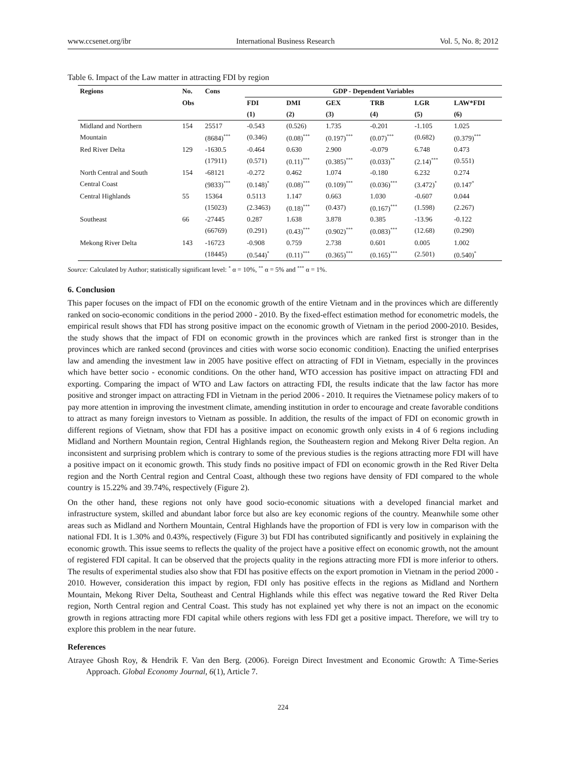www.ccsenet.org/ibr International Business Research Vol. 5, No. 8; 2012
Table 6. Impact of the Law matter in attracting FDI by region
| Regions | No. | Cons | GDP - Dependent Variables | | | | | |
| --- | --- | --- | --- | --- | --- | --- | --- | --- |
| | Obs | | FDI | DMI | GEX | TRB | LGR | LAW*FDI |
| | | | (1) | (2) | (3) | (4) | (5) | (6) |
| Midland and Northern | 154 | 25517 | -0.543 | (0.526) | 1.735 | -0.201 | -1.105 | 1.025 |
| Mountain | | (8684)<sup>***</sup> | (0.346) | (0.08)<sup>***</sup> | (0.197)<sup>***</sup> | (0.07)<sup>***</sup> | (0.682) | (0.379)<sup>***</sup> |
| Red River Delta | 129 | -1630.5 | -0.464 | 0.630 | 2.900 | -0.079 | 6.748 | 0.473 |
| | | (17911) | (0.571) | (0.11)<sup>***</sup> | (0.385)<sup>***</sup> | (0.033)<sup>**</sup> | (2.14)<sup>***</sup> | (0.551) |
| North Central and South | 154 | -68121 | -0.272 | 0.462 | 1.074 | -0.180 | 6.232 | 0.274 |
| Central Coast | | (9833)<sup>***</sup> | (0.148)<sup>*</sup> | (0.08)<sup>***</sup> | (0.109)<sup>***</sup> | (0.036)<sup>***</sup> | (3.472)<sup>*</sup> | (0.147<sup>*</sup> |
| Central Highlands | 55 | 15364 | 0.5113 | 1.147 | 0.663 | 1.030 | -0.607 | 0.044 |
| | | (15023) | (2.3463) | (0.18)<sup>***</sup> | (0.437) | (0.167)<sup>***</sup> | (1.598) | (2.267) |
| Southeast | 66 | -27445 | 0.287 | 1.638 | 3.878 | 0.385 | -13.96 | -0.122 |
| | | (66769) | (0.291) | (0.43)<sup>***</sup> | (0.902)<sup>***</sup> | (0.083)<sup>***</sup> | (12.68) | (0.290) |
| Mekong River Delta | 143 | -16723 | -0.908 | 0.759 | 2.738 | 0.601 | 0.005 | 1.002 |
| | | (18445) | (0.544)<sup>*</sup> | (0.11)<sup>***</sup> | (0.365)<sup>***</sup> | (0.165)<sup>***</sup> | (2.501) | (0.540)<sup>*</sup> |
Source: Calculated by Author; statistically significant level: <sup>*</sup> α = 10%, <sup>**</sup> α = 5% and <sup>***</sup> α = 1%.
6. Conclusion
This paper focuses on the impact of FDI on the economic growth of the entire Vietnam and in the provinces which are differently ranked on socio-economic conditions in the period 2000 - 2010. By the fixed-effect estimation method for econometric models, the empirical result shows that FDI has strong positive impact on the economic growth of Vietnam in the period 2000-2010. Besides, the study shows that the impact of FDI on economic growth in the provinces which are ranked first is stronger than in the provinces which are ranked second (provinces and cities with worse socio economic condition). Enacting the unified enterprises law and amending the investment law in 2005 have positive effect on attracting of FDI in Vietnam, especially in the provinces which have better socio - economic conditions. On the other hand, WTO accession has positive impact on attracting FDI and exporting. Comparing the impact of WTO and Law factors on attracting FDI, the results indicate that the law factor has more positive and stronger impact on attracting FDI in Vietnam in the period 2006 - 2010. It requires the Vietnamese policy makers of to pay more attention in improving the investment climate, amending institution in order to encourage and create favorable conditions to attract as many foreign investors to Vietnam as possible. In addition, the results of the impact of FDI on economic growth in different regions of Vietnam, show that FDI has a positive impact on economic growth only exists in 4 of 6 regions including Midland and Northern Mountain region, Central Highlands region, the Southeastern region and Mekong River Delta region. An inconsistent and surprising problem which is contrary to some of the previous studies is the regions attracting more FDI will have a positive impact on it economic growth. This study finds no positive impact of FDI on economic growth in the Red River Delta region and the North Central region and Central Coast, although these two regions have density of FDI compared to the whole country is 15.22% and 39.74%, respectively (Figure 2).
On the other hand, these regions not only have good socio-economic situations with a developed financial market and infrastructure system, skilled and abundant labor force but also are key economic regions of the country. Meanwhile some other areas such as Midland and Northern Mountain, Central Highlands have the proportion of FDI is very low in comparison with the national FDI. It is 1.30% and 0.43%, respectively (Figure 3) but FDI has contributed significantly and positively in explaining the economic growth. This issue seems to reflects the quality of the project have a positive effect on economic growth, not the amount of registered FDI capital. It can be observed that the projects quality in the regions attracting more FDI is more inferior to others. The results of experimental studies also show that FDI has positive effects on the export promotion in Vietnam in the period 2000 - 2010. However, consideration this impact by region, FDI only has positive effects in the regions as Midland and Northern Mountain, Mekong River Delta, Southeast and Central Highlands while this effect was negative toward the Red River Delta region, North Central region and Central Coast. This study has not explained yet why there is not an impact on the economic growth in regions attracting more FDI capital while others regions with less FDI get a positive impact. Therefore, we will try to explore this problem in the near future.
References
Atrayee Ghosh Roy, & Hendrik F. Van den Berg. (2006). Foreign Direct Investment and Economic Growth: A Time-Series Approach. Global Economy Journal, 6(1), Article 7.
224